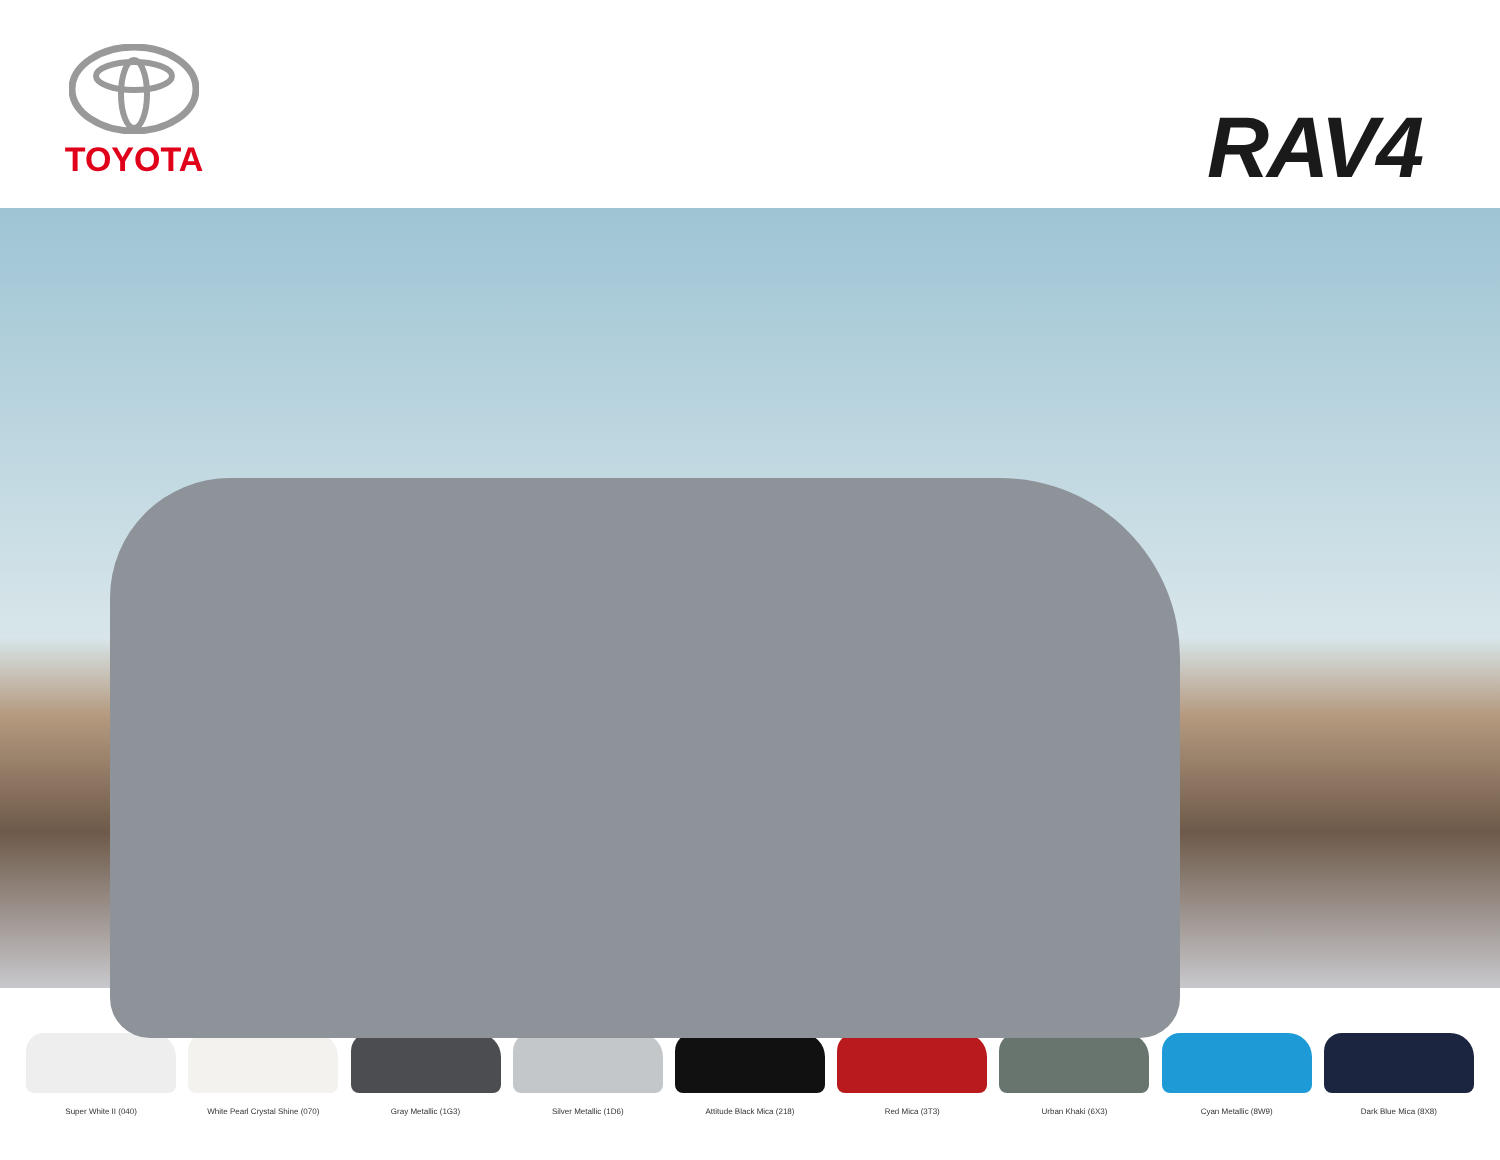TOYOTA
RAV4
Super White II (040) White Pearl Crystal Shine (070) Gray Metallic (1G3) Silver Metallic (1D6) Attitude Black Mica (218) Red Mica (3T3) Urban Khaki (6X3) Cyan Metallic (8W9) Dark Blue Mica (8X8)